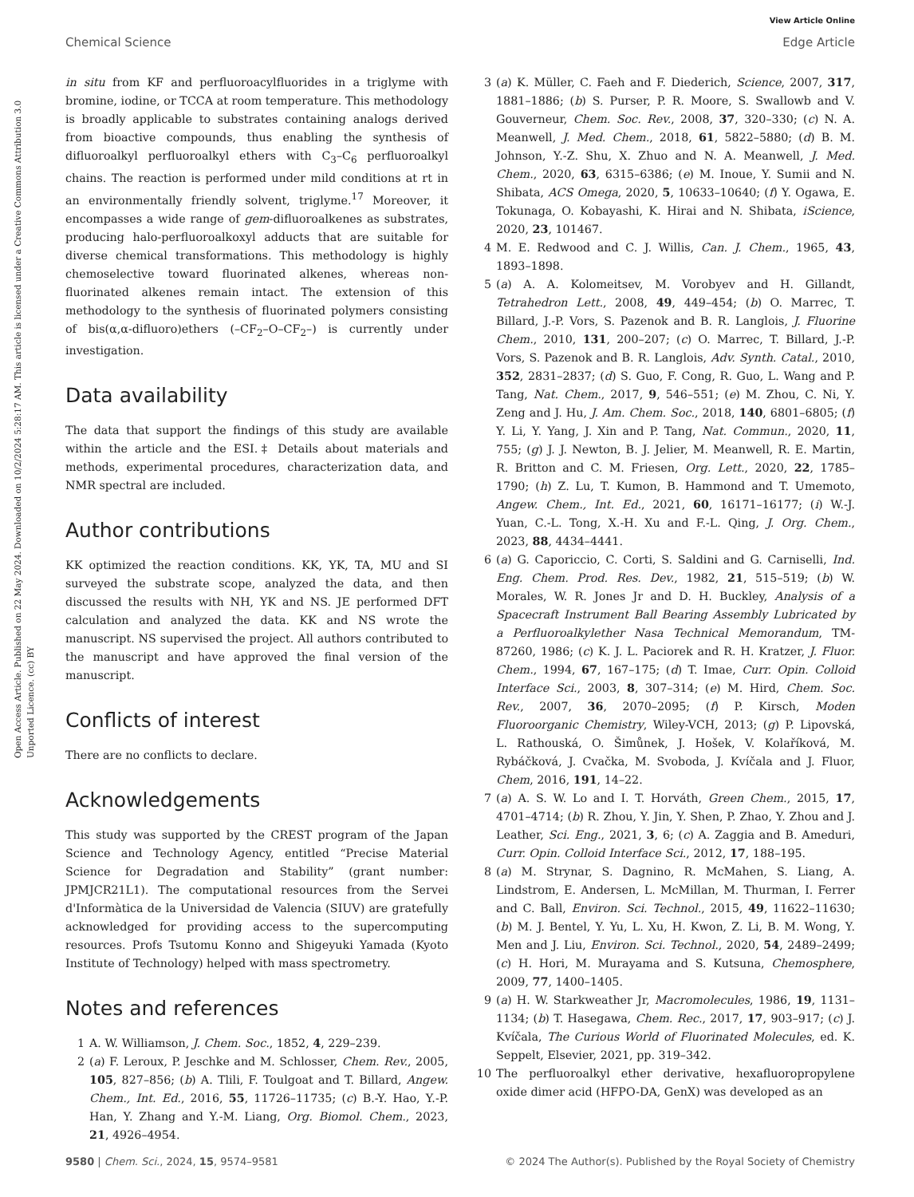View Article Online
Chemical Science Edge Article
Open Access Article. Published on 22 May 2024. Downloaded on 10/2/2024 5:28:17 AM. This article is licensed under a Creative Commons Attribution 3.0 Unported Licence. (cc) BY
in situ from KF and perfluoroacylfluorides in a triglyme with bromine, iodine, or TCCA at room temperature. This methodology is broadly applicable to substrates containing analogs derived from bioactive compounds, thus enabling the synthesis of difluoroalkyl perfluoroalkyl ethers with C<sub>3</sub>–C<sub>6</sub> perfluoroalkyl chains. The reaction is performed under mild conditions at rt in an environmentally friendly solvent, triglyme.<sup>17</sup> Moreover, it encompasses a wide range of gem-difluoroalkenes as substrates, producing halo-perfluoroalkoxyl adducts that are suitable for diverse chemical transformations. This methodology is highly chemoselective toward fluorinated alkenes, whereas non-fluorinated alkenes remain intact. The extension of this methodology to the synthesis of fluorinated polymers consisting of bis(α,α-difluoro)ethers (–CF<sub>2</sub>–O–CF<sub>2</sub>–) is currently under investigation.
Data availability
The data that support the findings of this study are available within the article and the ESI.‡ Details about materials and methods, experimental procedures, characterization data, and NMR spectral are included.
Author contributions
KK optimized the reaction conditions. KK, YK, TA, MU and SI surveyed the substrate scope, analyzed the data, and then discussed the results with NH, YK and NS. JE performed DFT calculation and analyzed the data. KK and NS wrote the manuscript. NS supervised the project. All authors contributed to the manuscript and have approved the final version of the manuscript.
Conflicts of interest
There are no conflicts to declare.
Acknowledgements
This study was supported by the CREST program of the Japan Science and Technology Agency, entitled “Precise Material Science for Degradation and Stability” (grant number: JPMJCR21L1). The computational resources from the Servei d'Informàtica de la Universidad de Valencia (SIUV) are gratefully acknowledged for providing access to the supercomputing resources. Profs Tsutomu Konno and Shigeyuki Yamada (Kyoto Institute of Technology) helped with mass spectrometry.
Notes and references
1 A. W. Williamson, J. Chem. Soc., 1852, 4, 229–239.
2 (a) F. Leroux, P. Jeschke and M. Schlosser, Chem. Rev., 2005, 105, 827–856; (b) A. Tlili, F. Toulgoat and T. Billard, Angew. Chem., Int. Ed., 2016, 55, 11726–11735; (c) B.-Y. Hao, Y.-P. Han, Y. Zhang and Y.-M. Liang, Org. Biomol. Chem., 2023, 21, 4926–4954.
3 (a) K. Müller, C. Faeh and F. Diederich, Science, 2007, 317, 1881–1886; (b) S. Purser, P. R. Moore, S. Swallowb and V. Gouverneur, Chem. Soc. Rev., 2008, 37, 320–330; (c) N. A. Meanwell, J. Med. Chem., 2018, 61, 5822–5880; (d) B. M. Johnson, Y.-Z. Shu, X. Zhuo and N. A. Meanwell, J. Med. Chem., 2020, 63, 6315–6386; (e) M. Inoue, Y. Sumii and N. Shibata, ACS Omega, 2020, 5, 10633–10640; (f) Y. Ogawa, E. Tokunaga, O. Kobayashi, K. Hirai and N. Shibata, iScience, 2020, 23, 101467.
4 M. E. Redwood and C. J. Willis, Can. J. Chem., 1965, 43, 1893–1898.
5 (a) A. A. Kolomeitsev, M. Vorobyev and H. Gillandt, Tetrahedron Lett., 2008, 49, 449–454; (b) O. Marrec, T. Billard, J.-P. Vors, S. Pazenok and B. R. Langlois, J. Fluorine Chem., 2010, 131, 200–207; (c) O. Marrec, T. Billard, J.-P. Vors, S. Pazenok and B. R. Langlois, Adv. Synth. Catal., 2010, 352, 2831–2837; (d) S. Guo, F. Cong, R. Guo, L. Wang and P. Tang, Nat. Chem., 2017, 9, 546–551; (e) M. Zhou, C. Ni, Y. Zeng and J. Hu, J. Am. Chem. Soc., 2018, 140, 6801–6805; (f) Y. Li, Y. Yang, J. Xin and P. Tang, Nat. Commun., 2020, 11, 755; (g) J. J. Newton, B. J. Jelier, M. Meanwell, R. E. Martin, R. Britton and C. M. Friesen, Org. Lett., 2020, 22, 1785–1790; (h) Z. Lu, T. Kumon, B. Hammond and T. Umemoto, Angew. Chem., Int. Ed., 2021, 60, 16171–16177; (i) W.-J. Yuan, C.-L. Tong, X.-H. Xu and F.-L. Qing, J. Org. Chem., 2023, 88, 4434–4441.
6 (a) G. Caporiccio, C. Corti, S. Saldini and G. Carniselli, Ind. Eng. Chem. Prod. Res. Dev., 1982, 21, 515–519; (b) W. Morales, W. R. Jones Jr and D. H. Buckley, Analysis of a Spacecraft Instrument Ball Bearing Assembly Lubricated by a Perfluoroalkylether Nasa Technical Memorandum, TM-87260, 1986; (c) K. J. L. Paciorek and R. H. Kratzer, J. Fluor. Chem., 1994, 67, 167–175; (d) T. Imae, Curr. Opin. Colloid Interface Sci., 2003, 8, 307–314; (e) M. Hird, Chem. Soc. Rev., 2007, 36, 2070–2095; (f) P. Kirsch, Moden Fluoroorganic Chemistry, Wiley-VCH, 2013; (g) P. Lipovská, L. Rathouská, O. Šimůnek, J. Hošek, V. Kolaříková, M. Rybáčková, J. Cvačka, M. Svoboda, J. Kvíčala and J. Fluor, Chem, 2016, 191, 14–22.
7 (a) A. S. W. Lo and I. T. Horváth, Green Chem., 2015, 17, 4701–4714; (b) R. Zhou, Y. Jin, Y. Shen, P. Zhao, Y. Zhou and J. Leather, Sci. Eng., 2021, 3, 6; (c) A. Zaggia and B. Ameduri, Curr. Opin. Colloid Interface Sci., 2012, 17, 188–195.
8 (a) M. Strynar, S. Dagnino, R. McMahen, S. Liang, A. Lindstrom, E. Andersen, L. McMillan, M. Thurman, I. Ferrer and C. Ball, Environ. Sci. Technol., 2015, 49, 11622–11630; (b) M. J. Bentel, Y. Yu, L. Xu, H. Kwon, Z. Li, B. M. Wong, Y. Men and J. Liu, Environ. Sci. Technol., 2020, 54, 2489–2499; (c) H. Hori, M. Murayama and S. Kutsuna, Chemosphere, 2009, 77, 1400–1405.
9 (a) H. W. Starkweather Jr, Macromolecules, 1986, 19, 1131–1134; (b) T. Hasegawa, Chem. Rec., 2017, 17, 903–917; (c) J. Kvíčala, The Curious World of Fluorinated Molecules, ed. K. Seppelt, Elsevier, 2021, pp. 319–342.
10 The perfluoroalkyl ether derivative, hexafluoropropylene oxide dimer acid (HFPO-DA, GenX) was developed as an
9580 | Chem. Sci., 2024, 15, 9574–9581 © 2024 The Author(s). Published by the Royal Society of Chemistry